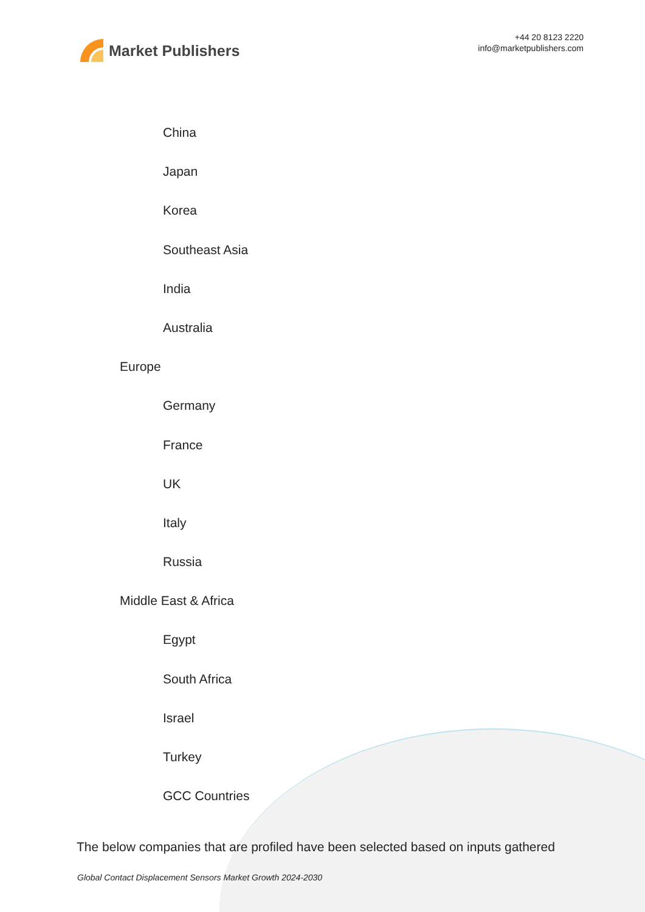Market Publishers
+44 20 8123 2220
info@marketpublishers.com
China
Japan
Korea
Southeast Asia
India
Australia
Europe
Germany
France
UK
Italy
Russia
Middle East & Africa
Egypt
South Africa
Israel
Turkey
GCC Countries
The below companies that are profiled have been selected based on inputs gathered
Global Contact Displacement Sensors Market Growth 2024-2030